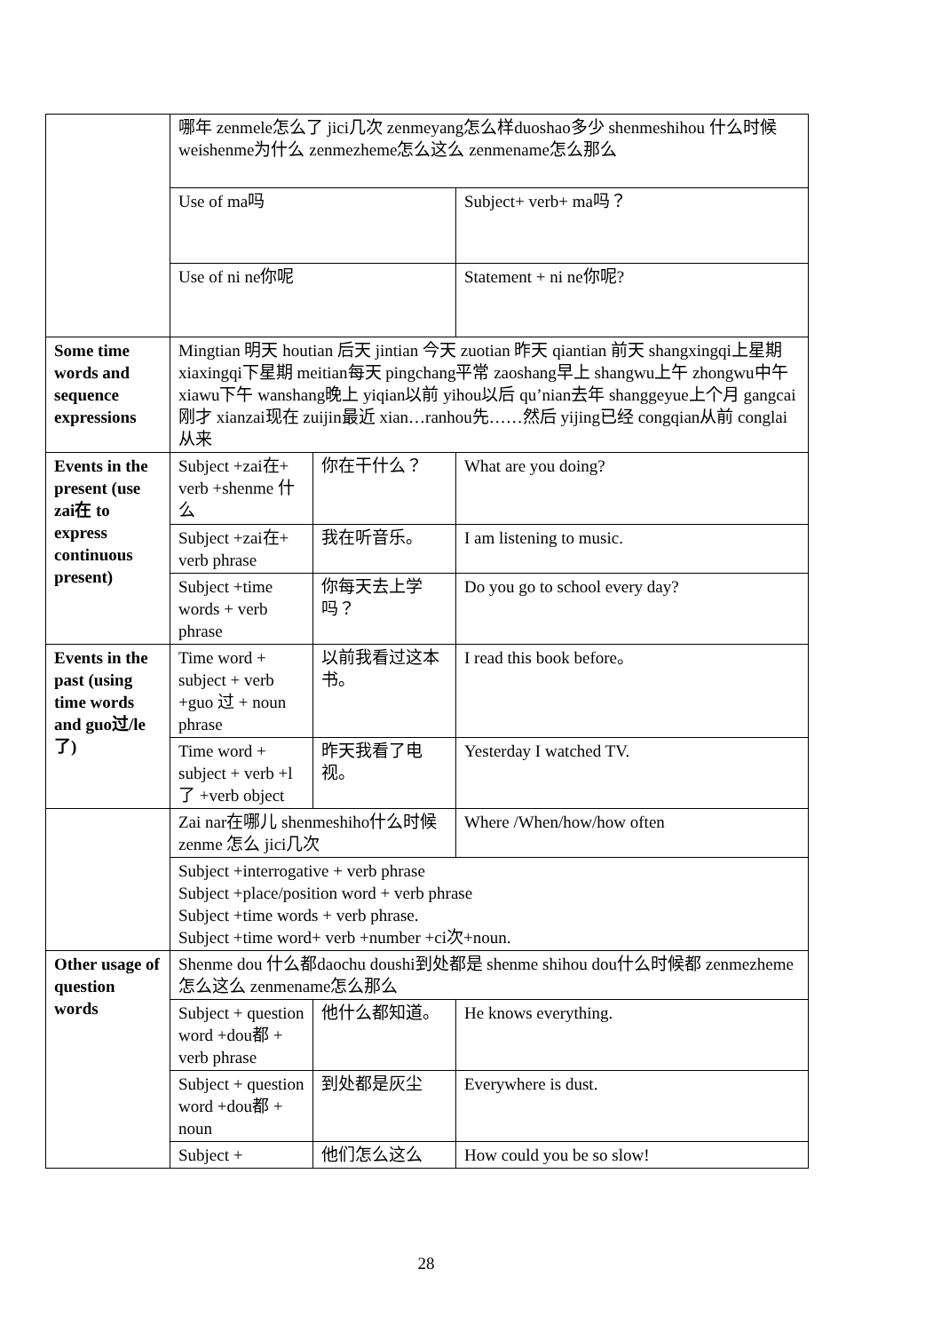| | 哪年 zenmele怎么了 jici几次 zenmeyang怎么样duoshao多少 shenmeshihou 什么时候 weishenme为什么 zenmezheme怎么这么 zenmename怎么那么 | | |
| | Use of ma吗 | | Subject+ verb+ ma吗？ |
| | Use of ni ne你呢 | | Statement + ni ne你呢? |
| Some time words and sequence expressions | Mingtian 明天 houtian 后天 jintian 今天 zuotian 昨天 qiantian 前天 shangxingqi上星期 xiaxingqi下星期 meitian每天 pingchang平常 zaoshang早上 shangwu上午 zhongwu中午 xiawu下午 wanshang晚上 yiqian以前 yihou以后 qu’nian去年 shanggeyue上个月 gangcai刚才 xianzai现在 zuijin最近 xian…ranhou先……然后 yijing已经 congqian从前 conglai 从来 | | |
| Events in the present (use zai在 to express continuous present) | Subject +zai在+ verb +shenme 什么 | 你在干什么？ | What are you doing? |
| | Subject +zai在+ verb phrase | 我在听音乐。 | I am listening to music. |
| | Subject +time words + verb phrase | 你每天去上学吗？ | Do you go to school every day? |
| Events in the past (using time words and guo过/le了) | Time word + subject + verb +guo 过 + noun phrase | 以前我看过这本书。 | I read this book before。 |
| | Time word + subject + verb +l 了 +verb object | 昨天我看了电视。 | Yesterday I watched TV. |
| | Zai nar在哪儿 shenmeshiho什么时候 zenme 怎么 jici几次 | | Where /When/how/how often |
| | Subject +interrogative + verb phrase Subject +place/position word + verb phrase Subject +time words + verb phrase. Subject +time word+ verb +number +ci次+noun. | | |
| Other usage of question words | Shenme dou 什么都daochu doushi到处都是 shenme shihou dou什么时候都 zenmezheme怎么这么 zenmename怎么那么 | | |
| | Subject + question word +dou都 + verb phrase | 他什么都知道。 | He knows everything. |
| | Subject + question word +dou都 + noun | 到处都是灰尘 | Everywhere is dust. |
| | Subject + | 他们怎么这么 | How could you be so slow! |
28